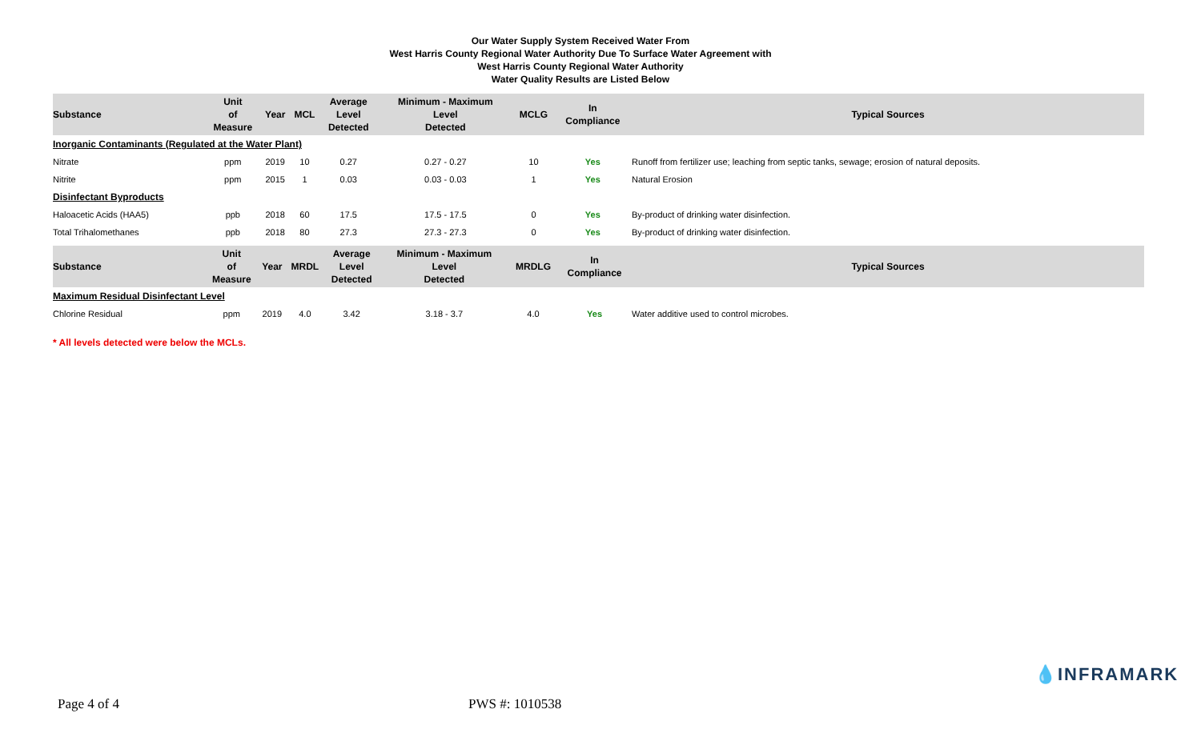Our Water Supply System Received Water From
West Harris County Regional Water Authority Due To Surface Water Agreement with
West Harris County Regional Water Authority
Water Quality Results are Listed Below
| Substance | Unit of Measure | Year | MCL | Average Level Detected | Minimum - Maximum Level Detected | MCLG | In Compliance | Typical Sources |
| --- | --- | --- | --- | --- | --- | --- | --- | --- |
| Inorganic Contaminants (Regulated at the Water Plant) | | | | | | | | |
| Nitrate | ppm | 2019 | 10 | 0.27 | 0.27 - 0.27 | 10 | Yes | Runoff from fertilizer use; leaching from septic tanks, sewage; erosion of natural deposits. |
| Nitrite | ppm | 2015 | 1 | 0.03 | 0.03 - 0.03 | 1 | Yes | Natural Erosion |
| Disinfectant Byproducts | | | | | | | | |
| Haloacetic Acids (HAA5) | ppb | 2018 | 60 | 17.5 | 17.5 - 17.5 | 0 | Yes | By-product of drinking water disinfection. |
| Total Trihalomethanes | ppb | 2018 | 80 | 27.3 | 27.3 - 27.3 | 0 | Yes | By-product of drinking water disinfection. |
| Substance | Unit of Measure | Year | MRDL | Average Level Detected | Minimum - Maximum Level Detected | MRDLG | In Compliance | Typical Sources |
| --- | --- | --- | --- | --- | --- | --- | --- | --- |
| Maximum Residual Disinfectant Level | | | | | | | | |
| Chlorine Residual | ppm | 2019 | 4.0 | 3.42 | 3.18 - 3.7 | 4.0 | Yes | Water additive used to control microbes. |
* All levels detected were below the MCLs.
💧INFRAMARK
Page 4 of 4 PWS #: 1010538